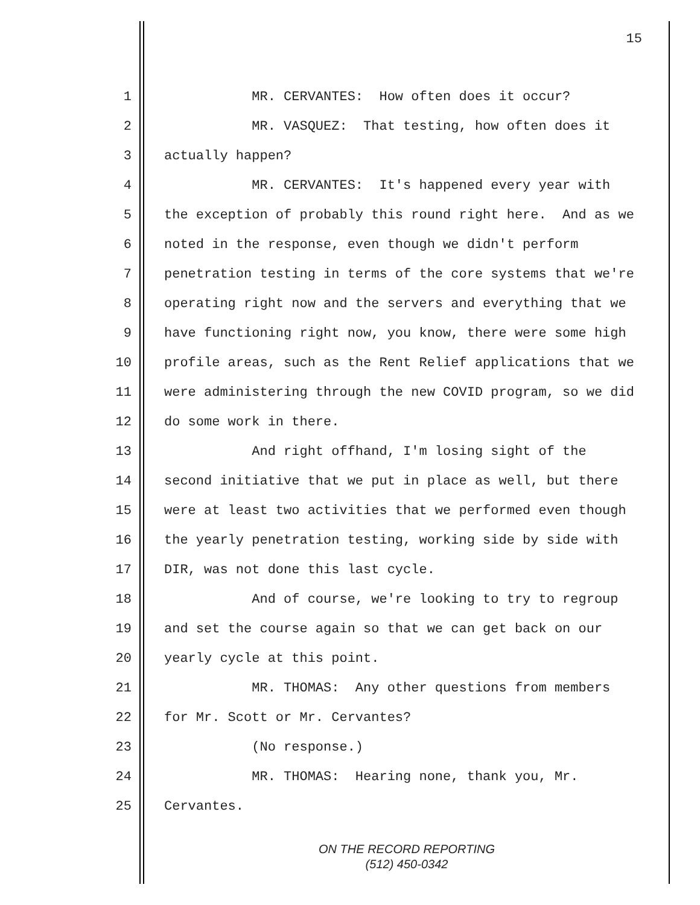15
1 MR. CERVANTES: How often does it occur?
2 MR. VASQUEZ: That testing, how often does it
3 actually happen?
4 MR. CERVANTES: It's happened every year with
5 the exception of probably this round right here. And as we
6 noted in the response, even though we didn't perform
7 penetration testing in terms of the core systems that we're
8 operating right now and the servers and everything that we
9 have functioning right now, you know, there were some high
10 profile areas, such as the Rent Relief applications that we
11 were administering through the new COVID program, so we did
12 do some work in there.
13 And right offhand, I'm losing sight of the
14 second initiative that we put in place as well, but there
15 were at least two activities that we performed even though
16 the yearly penetration testing, working side by side with
17 DIR, was not done this last cycle.
18 And of course, we're looking to try to regroup
19 and set the course again so that we can get back on our
20 yearly cycle at this point.
21 MR. THOMAS: Any other questions from members
22 for Mr. Scott or Mr. Cervantes?
23 (No response.)
24 MR. THOMAS: Hearing none, thank you, Mr.
25 Cervantes.
ON THE RECORD REPORTING
(512) 450-0342